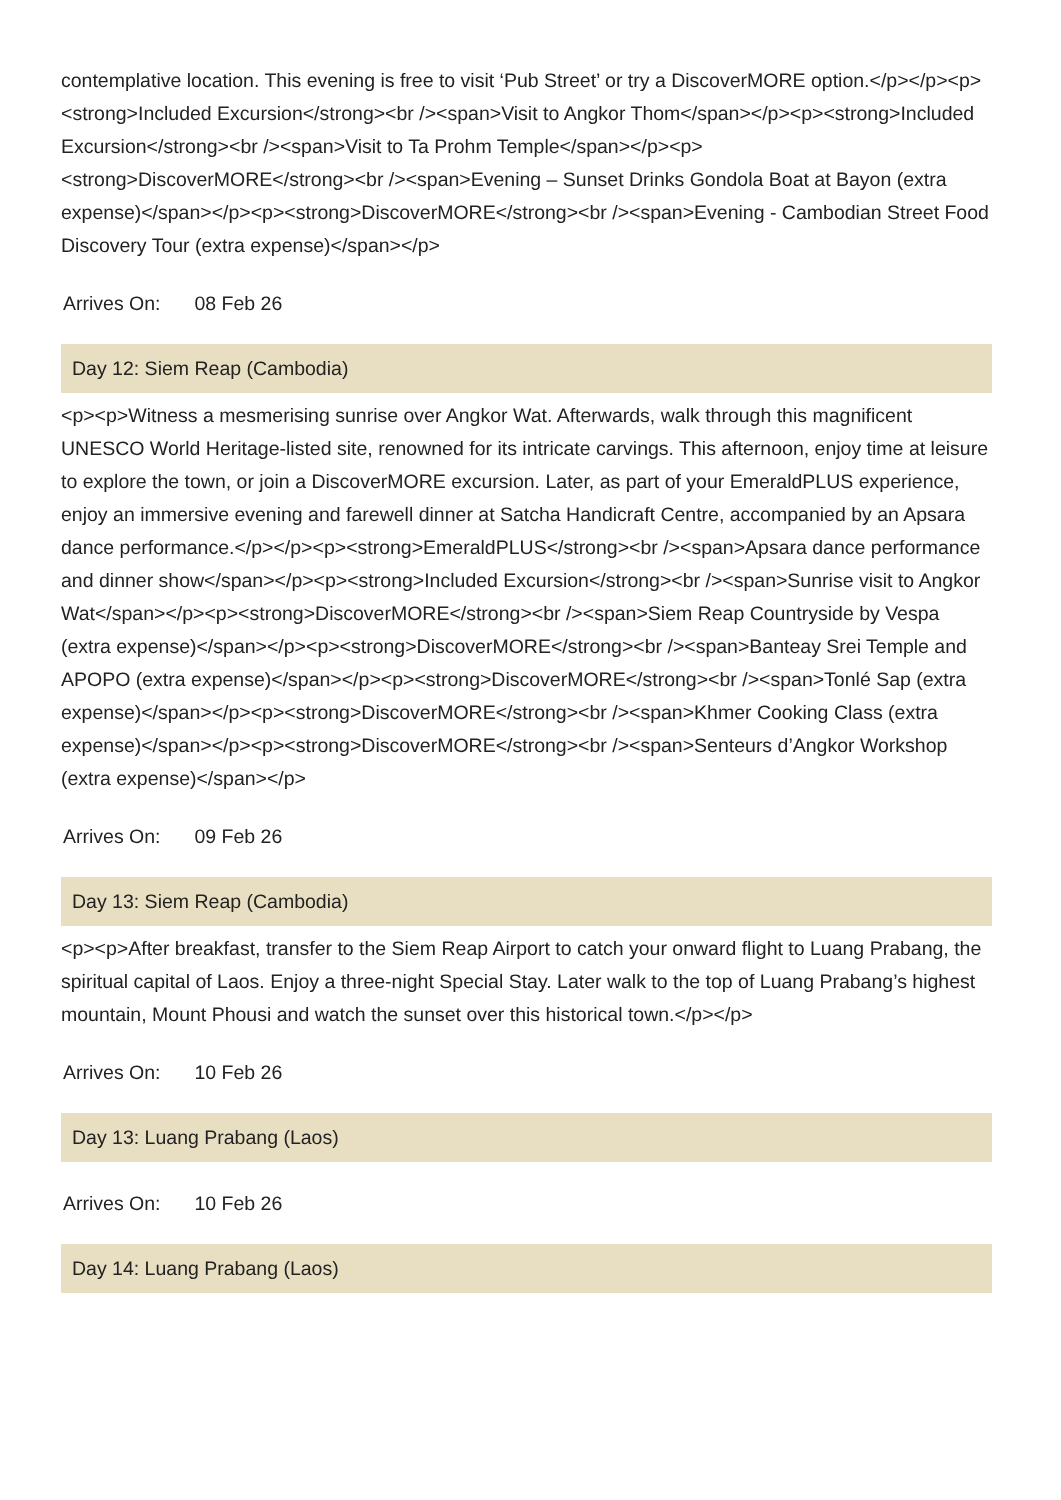contemplative location. This evening is free to visit ‘Pub Street’ or try a DiscoverMORE option.</p></p><p><strong>Included Excursion</strong><br /><span>Visit to Angkor Thom</span></p><p><strong>Included Excursion</strong><br /><span>Visit to Ta Prohm Temple</span></p><p><strong>DiscoverMORE</strong><br /><span>Evening – Sunset Drinks Gondola Boat at Bayon (extra expense)</span></p><p><strong>DiscoverMORE</strong><br /><span>Evening - Cambodian Street Food Discovery Tour (extra expense)</span></p>
Arrives On: 08 Feb 26
Day 12: Siem Reap (Cambodia)
<p><p>Witness a mesmerising sunrise over Angkor Wat. Afterwards, walk through this magnificent UNESCO World Heritage-listed site, renowned for its intricate carvings. This afternoon, enjoy time at leisure to explore the town, or join a DiscoverMORE excursion. Later, as part of your EmeraldPLUS experience, enjoy an immersive evening and farewell dinner at Satcha Handicraft Centre, accompanied by an Apsara dance performance.</p></p><p><strong>EmeraldPLUS</strong><br /><span>Apsara dance performance and dinner show</span></p><p><strong>Included Excursion</strong><br /><span>Sunrise visit to Angkor Wat</span></p><p><strong>DiscoverMORE</strong><br /><span>Siem Reap Countryside by Vespa (extra expense)</span></p><p><strong>DiscoverMORE</strong><br /><span>Banteay Srei Temple and APOPO (extra expense)</span></p><p><strong>DiscoverMORE</strong><br /><span>Tonlé Sap (extra expense)</span></p><p><strong>DiscoverMORE</strong><br /><span>Khmer Cooking Class (extra expense)</span></p><p><strong>DiscoverMORE</strong><br /><span>Senteurs d’Angkor Workshop (extra expense)</span></p>
Arrives On: 09 Feb 26
Day 13: Siem Reap (Cambodia)
<p><p>After breakfast, transfer to the Siem Reap Airport to catch your onward flight to Luang Prabang, the spiritual capital of Laos. Enjoy a three-night Special Stay. Later walk to the top of Luang Prabang’s highest mountain, Mount Phousi and watch the sunset over this historical town.</p></p>
Arrives On: 10 Feb 26
Day 13: Luang Prabang (Laos)
Arrives On: 10 Feb 26
Day 14: Luang Prabang (Laos)